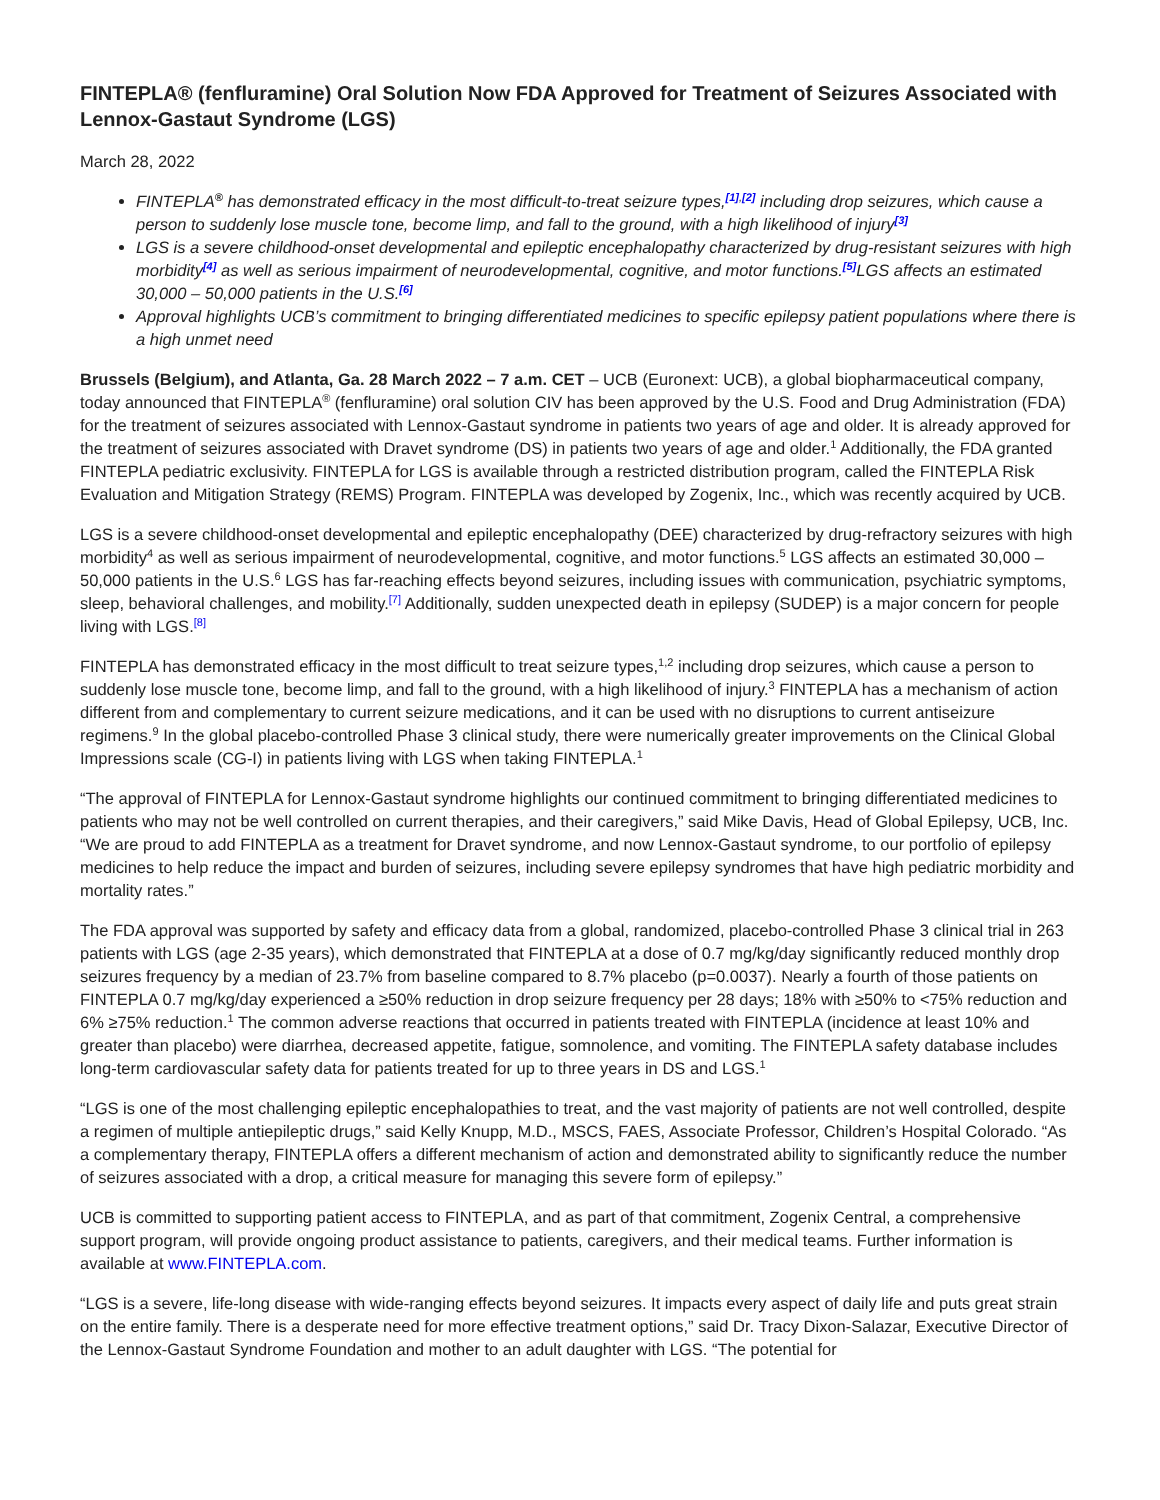FINTEPLA® (fenfluramine) Oral Solution Now FDA Approved for Treatment of Seizures Associated with Lennox-Gastaut Syndrome (LGS)
March 28, 2022
FINTEPLA<sup>®</sup> has demonstrated efficacy in the most difficult-to-treat seizure types,<sup>[1],[2]</sup> including drop seizures, which cause a person to suddenly lose muscle tone, become limp, and fall to the ground, with a high likelihood of injury<sup>[3]</sup>
LGS is a severe childhood-onset developmental and epileptic encephalopathy characterized by drug-resistant seizures with high morbidity<sup>[4]</sup> as well as serious impairment of neurodevelopmental, cognitive, and motor functions.<sup>[5]</sup>LGS affects an estimated 30,000 – 50,000 patients in the U.S.<sup>[6]</sup>
Approval highlights UCB’s commitment to bringing differentiated medicines to specific epilepsy patient populations where there is a high unmet need
Brussels (Belgium), and Atlanta, Ga. 28 March 2022 – 7 a.m. CET – UCB (Euronext: UCB), a global biopharmaceutical company, today announced that FINTEPLA<sup>®</sup> (fenfluramine) oral solution CIV has been approved by the U.S. Food and Drug Administration (FDA) for the treatment of seizures associated with Lennox-Gastaut syndrome in patients two years of age and older. It is already approved for the treatment of seizures associated with Dravet syndrome (DS) in patients two years of age and older.<sup>1</sup> Additionally, the FDA granted FINTEPLA pediatric exclusivity. FINTEPLA for LGS is available through a restricted distribution program, called the FINTEPLA Risk Evaluation and Mitigation Strategy (REMS) Program. FINTEPLA was developed by Zogenix, Inc., which was recently acquired by UCB.
LGS is a severe childhood-onset developmental and epileptic encephalopathy (DEE) characterized by drug-refractory seizures with high morbidity<sup>4</sup> as well as serious impairment of neurodevelopmental, cognitive, and motor functions.<sup>5</sup> LGS affects an estimated 30,000 – 50,000 patients in the U.S.<sup>6</sup> LGS has far-reaching effects beyond seizures, including issues with communication, psychiatric symptoms, sleep, behavioral challenges, and mobility.<sup>[7]</sup> Additionally, sudden unexpected death in epilepsy (SUDEP) is a major concern for people living with LGS.<sup>[8]</sup>
FINTEPLA has demonstrated efficacy in the most difficult to treat seizure types,<sup>1,2</sup> including drop seizures, which cause a person to suddenly lose muscle tone, become limp, and fall to the ground, with a high likelihood of injury.<sup>3</sup> FINTEPLA has a mechanism of action different from and complementary to current seizure medications, and it can be used with no disruptions to current antiseizure regimens.<sup>9</sup> In the global placebo-controlled Phase 3 clinical study, there were numerically greater improvements on the Clinical Global Impressions scale (CG-I) in patients living with LGS when taking FINTEPLA.<sup>1</sup>
“The approval of FINTEPLA for Lennox-Gastaut syndrome highlights our continued commitment to bringing differentiated medicines to patients who may not be well controlled on current therapies, and their caregivers,” said Mike Davis, Head of Global Epilepsy, UCB, Inc. “We are proud to add FINTEPLA as a treatment for Dravet syndrome, and now Lennox-Gastaut syndrome, to our portfolio of epilepsy medicines to help reduce the impact and burden of seizures, including severe epilepsy syndromes that have high pediatric morbidity and mortality rates.”
The FDA approval was supported by safety and efficacy data from a global, randomized, placebo-controlled Phase 3 clinical trial in 263 patients with LGS (age 2-35 years), which demonstrated that FINTEPLA at a dose of 0.7 mg/kg/day significantly reduced monthly drop seizures frequency by a median of 23.7% from baseline compared to 8.7% placebo (p=0.0037). Nearly a fourth of those patients on FINTEPLA 0.7 mg/kg/day experienced a ≥50% reduction in drop seizure frequency per 28 days; 18% with ≥50% to <75% reduction and 6% ≥75% reduction.<sup>1</sup> The common adverse reactions that occurred in patients treated with FINTEPLA (incidence at least 10% and greater than placebo) were diarrhea, decreased appetite, fatigue, somnolence, and vomiting. The FINTEPLA safety database includes long-term cardiovascular safety data for patients treated for up to three years in DS and LGS.<sup>1</sup>
“LGS is one of the most challenging epileptic encephalopathies to treat, and the vast majority of patients are not well controlled, despite a regimen of multiple antiepileptic drugs,” said Kelly Knupp, M.D., MSCS, FAES, Associate Professor, Children’s Hospital Colorado. “As a complementary therapy, FINTEPLA offers a different mechanism of action and demonstrated ability to significantly reduce the number of seizures associated with a drop, a critical measure for managing this severe form of epilepsy.”
UCB is committed to supporting patient access to FINTEPLA, and as part of that commitment, Zogenix Central, a comprehensive support program, will provide ongoing product assistance to patients, caregivers, and their medical teams. Further information is available at www.FINTEPLA.com.
“LGS is a severe, life-long disease with wide-ranging effects beyond seizures. It impacts every aspect of daily life and puts great strain on the entire family. There is a desperate need for more effective treatment options,” said Dr. Tracy Dixon-Salazar, Executive Director of the Lennox-Gastaut Syndrome Foundation and mother to an adult daughter with LGS. “The potential for